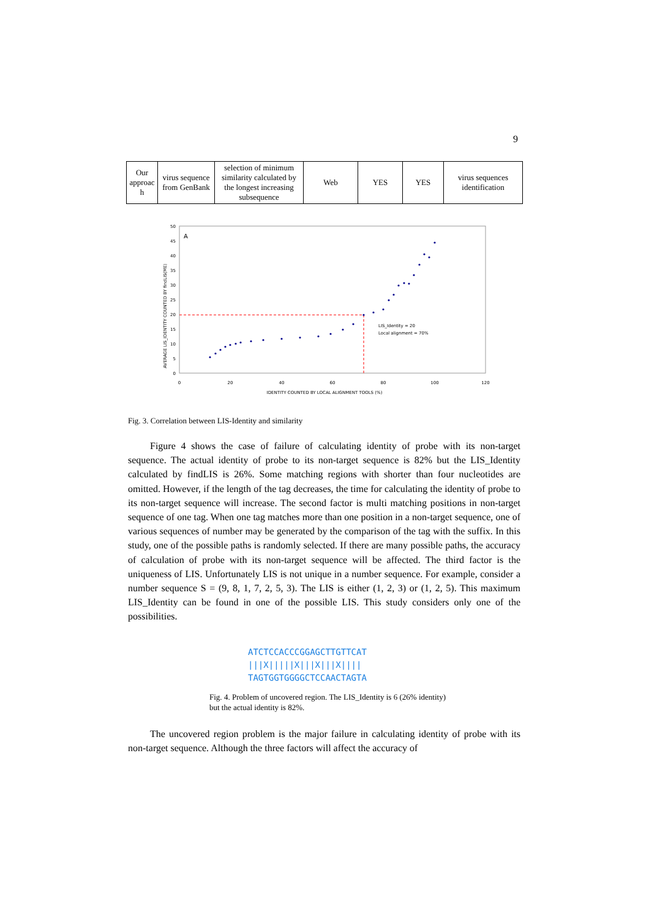9
| Our approac h | virus sequence from GenBank | selection of minimum similarity calculated by the longest increasing subsequence | Web | YES | YES | virus sequences identification |
A
0
5
10
15
20
25
30
35
40
45
50
0
20
40
60
80
100
120
IDENTITY COUNTED BY LOCAL ALIGNMENT TOOLS (%)
AVERAGE LIS_IDENTITY COUNTED BY findLIS(ME)
LIS_Identity = 20
Local alignment = 70%
Fig. 3. Correlation between LIS-Identity and similarity
Figure 4 shows the case of failure of calculating identity of probe with its non-target sequence. The actual identity of probe to its non-target sequence is 82% but the LIS_Identity calculated by findLIS is 26%. Some matching regions with shorter than four nucleotides are omitted. However, if the length of the tag decreases, the time for calculating the identity of probe to its non-target sequence will increase. The second factor is multi matching positions in non-target sequence of one tag. When one tag matches more than one position in a non-target sequence, one of various sequences of number may be generated by the comparison of the tag with the suffix. In this study, one of the possible paths is randomly selected. If there are many possible paths, the accuracy of calculation of probe with its non-target sequence will be affected. The third factor is the uniqueness of LIS. Unfortunately LIS is not unique in a number sequence. For example, consider a number sequence S = (9, 8, 1, 7, 2, 5, 3). The LIS is either (1, 2, 3) or (1, 2, 5). This maximum LIS_Identity can be found in one of the possible LIS. This study considers only one of the possibilities.
ATCTCCACCCGGAGCTTGTTCAT
|||X|||||X|||X|||X||||
TAGTGGTGGGGCTCCAACTAGTA
Fig. 4. Problem of uncovered region. The LIS_Identity is 6 (26% identity) but the actual identity is 82%.
The uncovered region problem is the major failure in calculating identity of probe with its non-target sequence. Although the three factors will affect the accuracy of